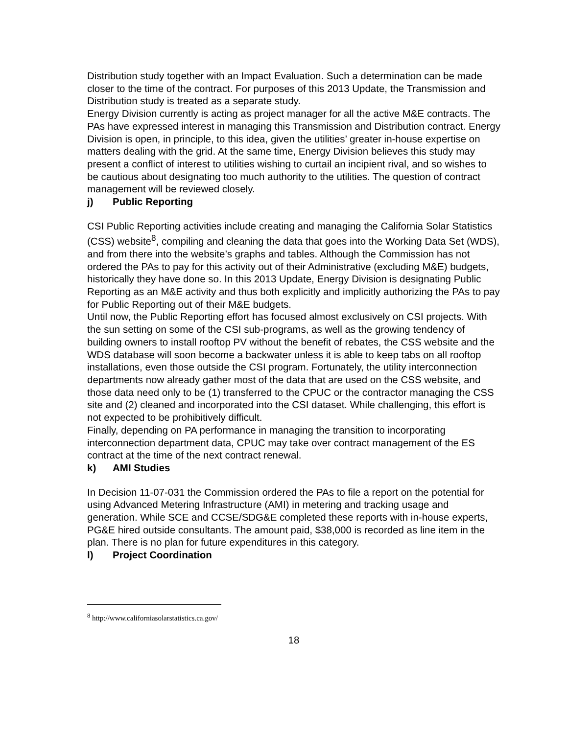Distribution study together with an Impact Evaluation. Such a determination can be made closer to the time of the contract. For purposes of this 2013 Update, the Transmission and Distribution study is treated as a separate study.
Energy Division currently is acting as project manager for all the active M&E contracts. The PAs have expressed interest in managing this Transmission and Distribution contract. Energy Division is open, in principle, to this idea, given the utilities’ greater in-house expertise on matters dealing with the grid. At the same time, Energy Division believes this study may present a conflict of interest to utilities wishing to curtail an incipient rival, and so wishes to be cautious about designating too much authority to the utilities. The question of contract management will be reviewed closely.
j) Public Reporting
CSI Public Reporting activities include creating and managing the California Solar Statistics (CSS) website<sup>8</sup>, compiling and cleaning the data that goes into the Working Data Set (WDS), and from there into the website’s graphs and tables. Although the Commission has not ordered the PAs to pay for this activity out of their Administrative (excluding M&E) budgets, historically they have done so. In this 2013 Update, Energy Division is designating Public Reporting as an M&E activity and thus both explicitly and implicitly authorizing the PAs to pay for Public Reporting out of their M&E budgets.
Until now, the Public Reporting effort has focused almost exclusively on CSI projects. With the sun setting on some of the CSI sub-programs, as well as the growing tendency of building owners to install rooftop PV without the benefit of rebates, the CSS website and the WDS database will soon become a backwater unless it is able to keep tabs on all rooftop installations, even those outside the CSI program. Fortunately, the utility interconnection departments now already gather most of the data that are used on the CSS website, and those data need only to be (1) transferred to the CPUC or the contractor managing the CSS site and (2) cleaned and incorporated into the CSI dataset. While challenging, this effort is not expected to be prohibitively difficult.
Finally, depending on PA performance in managing the transition to incorporating interconnection department data, CPUC may take over contract management of the ES contract at the time of the next contract renewal.
k) AMI Studies
In Decision 11-07-031 the Commission ordered the PAs to file a report on the potential for using Advanced Metering Infrastructure (AMI) in metering and tracking usage and generation. While SCE and CCSE/SDG&E completed these reports with in-house experts, PG&E hired outside consultants. The amount paid, $38,000 is recorded as line item in the plan. There is no plan for future expenditures in this category.
l) Project Coordination
<sup>8</sup> http://www.californiasolarstatistics.ca.gov/
18